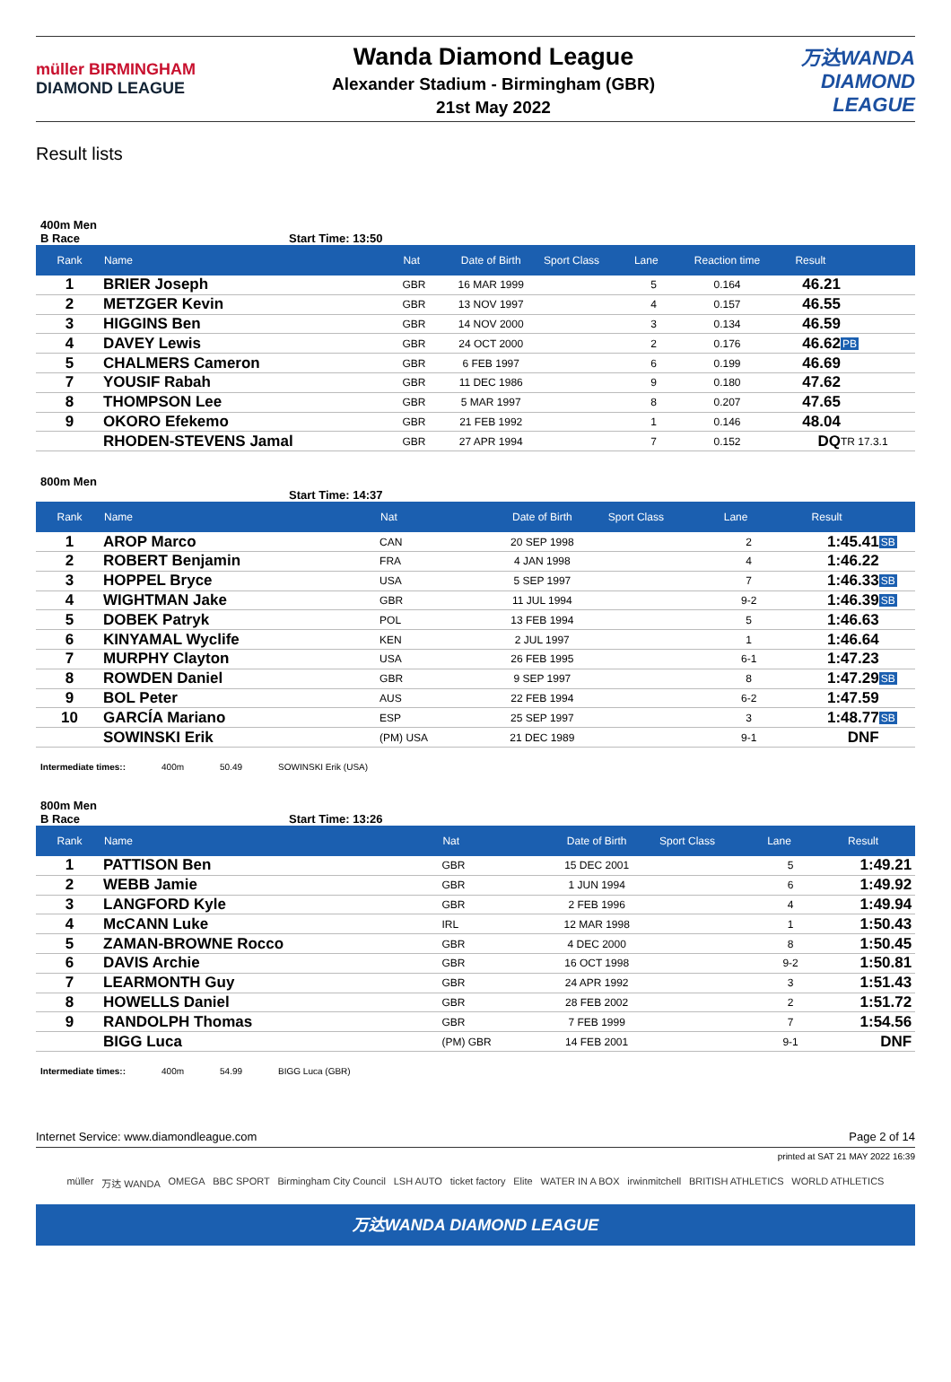müller BIRMINGHAM DIAMOND LEAGUE
Wanda Diamond League
Alexander Stadium - Birmingham (GBR)
21st May 2022
万达WANDA DIAMOND LEAGUE
Result lists
400m Men
B Race Start Time: 13:50
| Rank | Name | Nat | Date of Birth | Sport Class | Lane | Reaction time | Result | |
| --- | --- | --- | --- | --- | --- | --- | --- | --- |
| 1 | BRIER Joseph | GBR | 16 MAR 1999 | | 5 | 0.164 | 46.21 | |
| 2 | METZGER Kevin | GBR | 13 NOV 1997 | | 4 | 0.157 | 46.55 | |
| 3 | HIGGINS Ben | GBR | 14 NOV 2000 | | 3 | 0.134 | 46.59 | |
| 4 | DAVEY Lewis | GBR | 24 OCT 2000 | | 2 | 0.176 | 46.62 | PB |
| 5 | CHALMERS Cameron | GBR | 6 FEB 1997 | | 6 | 0.199 | 46.69 | |
| 7 | YOUSIF Rabah | GBR | 11 DEC 1986 | | 9 | 0.180 | 47.62 | |
| 8 | THOMPSON Lee | GBR | 5 MAR 1997 | | 8 | 0.207 | 47.65 | |
| 9 | OKORO Efekemo | GBR | 21 FEB 1992 | | 1 | 0.146 | 48.04 | |
| | RHODEN-STEVENS Jamal | GBR | 27 APR 1994 | | 7 | 0.152 | DQ | TR 17.3.1 |
800m Men
Start Time: 14:37
| Rank | Name | Nat | Date of Birth | Sport Class | Lane | Result | |
| --- | --- | --- | --- | --- | --- | --- | --- |
| 1 | AROP Marco | CAN | 20 SEP 1998 | | 2 | 1:45.41 | SB |
| 2 | ROBERT Benjamin | FRA | 4 JAN 1998 | | 4 | 1:46.22 | |
| 3 | HOPPEL Bryce | USA | 5 SEP 1997 | | 7 | 1:46.33 | SB |
| 4 | WIGHTMAN Jake | GBR | 11 JUL 1994 | | 9-2 | 1:46.39 | SB |
| 5 | DOBEK Patryk | POL | 13 FEB 1994 | | 5 | 1:46.63 | |
| 6 | KINYAMAL Wyclife | KEN | 2 JUL 1997 | | 1 | 1:46.64 | |
| 7 | MURPHY Clayton | USA | 26 FEB 1995 | | 6-1 | 1:47.23 | |
| 8 | ROWDEN Daniel | GBR | 9 SEP 1997 | | 8 | 1:47.29 | SB |
| 9 | BOL Peter | AUS | 22 FEB 1994 | | 6-2 | 1:47.59 | |
| 10 | GARCÍA Mariano | ESP | 25 SEP 1997 | | 3 | 1:48.77 | SB |
| | SOWINSKI Erik | (PM) USA | 21 DEC 1989 | | 9-1 | DNF | |
Intermediate times:: 400m 50.49 SOWINSKI Erik (USA)
800m Men
B Race Start Time: 13:26
| Rank | Name | Nat | Date of Birth | Sport Class | Lane | Result | |
| --- | --- | --- | --- | --- | --- | --- | --- |
| 1 | PATTISON Ben | GBR | 15 DEC 2001 | | 5 | 1:49.21 | |
| 2 | WEBB Jamie | GBR | 1 JUN 1994 | | 6 | 1:49.92 | |
| 3 | LANGFORD Kyle | GBR | 2 FEB 1996 | | 4 | 1:49.94 | |
| 4 | McCANN Luke | IRL | 12 MAR 1998 | | 1 | 1:50.43 | |
| 5 | ZAMAN-BROWNE Rocco | GBR | 4 DEC 2000 | | 8 | 1:50.45 | |
| 6 | DAVIS Archie | GBR | 16 OCT 1998 | | 9-2 | 1:50.81 | |
| 7 | LEARMONTH Guy | GBR | 24 APR 1992 | | 3 | 1:51.43 | |
| 8 | HOWELLS Daniel | GBR | 28 FEB 2002 | | 2 | 1:51.72 | |
| 9 | RANDOLPH Thomas | GBR | 7 FEB 1999 | | 7 | 1:54.56 | |
| | BIGG Luca | (PM) GBR | 14 FEB 2001 | | 9-1 | DNF | |
Intermediate times:: 400m 54.99 BIGG Luca (GBR)
Internet Service: www.diamondleague.com Page 2 of 14
printed at SAT 21 MAY 2022 16:39
müller 万达 WANDA OMEGA BBC SPORT Birmingham City Council LSH AUTO ticket factory Elite WATER IN A BOX irwinmitchell BRITISH ATHLETICS WORLD ATHLETICS
万达WANDA DIAMOND LEAGUE